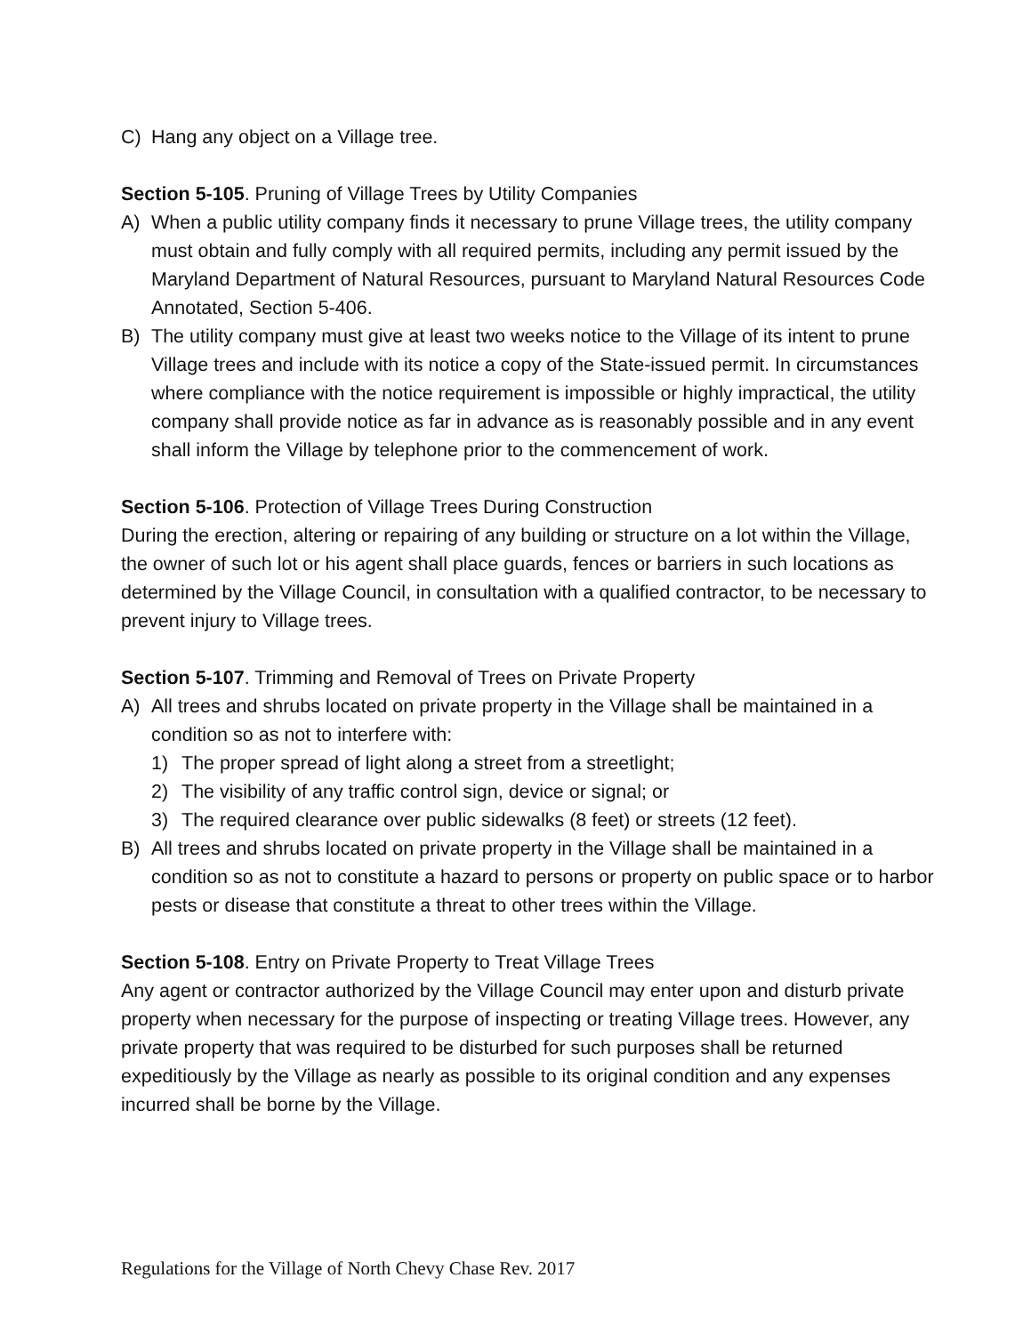C) Hang any object on a Village tree.
Section 5-105. Pruning of Village Trees by Utility Companies
A) When a public utility company finds it necessary to prune Village trees, the utility company must obtain and fully comply with all required permits, including any permit issued by the Maryland Department of Natural Resources, pursuant to Maryland Natural Resources Code Annotated, Section 5-406.
B) The utility company must give at least two weeks notice to the Village of its intent to prune Village trees and include with its notice a copy of the State-issued permit. In circumstances where compliance with the notice requirement is impossible or highly impractical, the utility company shall provide notice as far in advance as is reasonably possible and in any event shall inform the Village by telephone prior to the commencement of work.
Section 5-106. Protection of Village Trees During Construction
During the erection, altering or repairing of any building or structure on a lot within the Village, the owner of such lot or his agent shall place guards, fences or barriers in such locations as determined by the Village Council, in consultation with a qualified contractor, to be necessary to prevent injury to Village trees.
Section 5-107. Trimming and Removal of Trees on Private Property
A) All trees and shrubs located on private property in the Village shall be maintained in a condition so as not to interfere with:
1) The proper spread of light along a street from a streetlight;
2) The visibility of any traffic control sign, device or signal; or
3) The required clearance over public sidewalks (8 feet) or streets (12 feet).
B) All trees and shrubs located on private property in the Village shall be maintained in a condition so as not to constitute a hazard to persons or property on public space or to harbor pests or disease that constitute a threat to other trees within the Village.
Section 5-108. Entry on Private Property to Treat Village Trees
Any agent or contractor authorized by the Village Council may enter upon and disturb private property when necessary for the purpose of inspecting or treating Village trees. However, any private property that was required to be disturbed for such purposes shall be returned expeditiously by the Village as nearly as possible to its original condition and any expenses incurred shall be borne by the Village.
Regulations for the Village of North Chevy Chase Rev. 2017